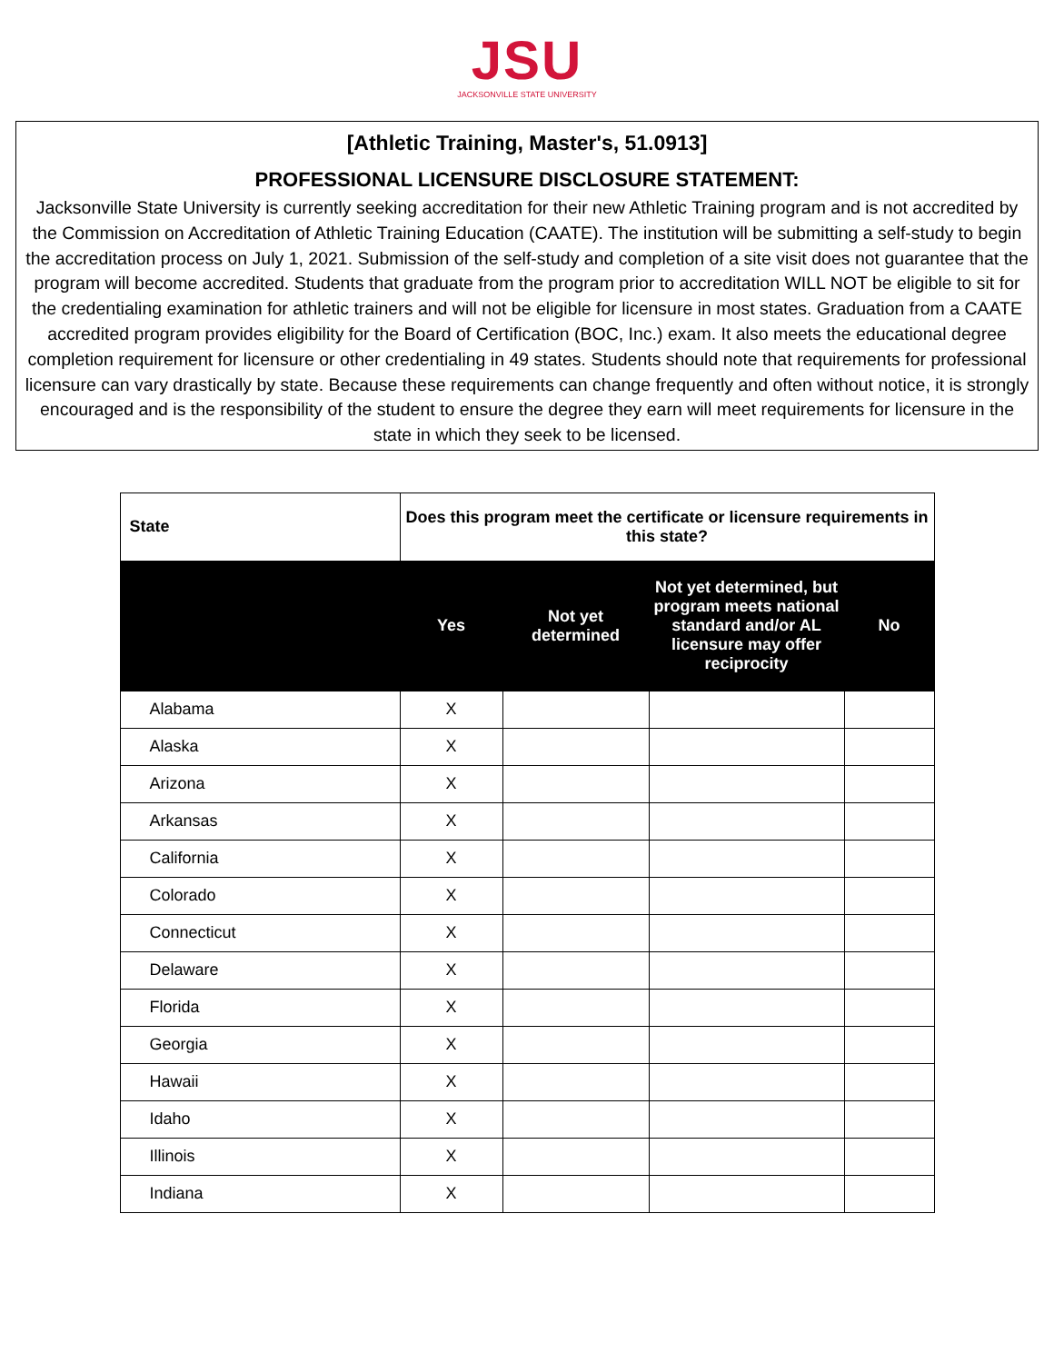JSU
JACKSONVILLE STATE UNIVERSITY
[Athletic Training, Master's, 51.0913]
PROFESSIONAL LICENSURE DISCLOSURE STATEMENT:
Jacksonville State University is currently seeking accreditation for their new Athletic Training program and is not accredited by the Commission on Accreditation of Athletic Training Education (CAATE). The institution will be submitting a self-study to begin the accreditation process on July 1, 2021. Submission of the self-study and completion of a site visit does not guarantee that the program will become accredited. Students that graduate from the program prior to accreditation WILL NOT be eligible to sit for the credentialing examination for athletic trainers and will not be eligible for licensure in most states. Graduation from a CAATE accredited program provides eligibility for the Board of Certification (BOC, Inc.) exam. It also meets the educational degree completion requirement for licensure or other credentialing in 49 states. Students should note that requirements for professional licensure can vary drastically by state. Because these requirements can change frequently and often without notice, it is strongly encouraged and is the responsibility of the student to ensure the degree they earn will meet requirements for licensure in the state in which they seek to be licensed.
| State | Does this program meet the certificate or licensure requirements in this state? | | | |
| --- | --- | --- | --- | --- |
| | Yes | Not yet determined | Not yet determined, but program meets national standard and/or AL licensure may offer reciprocity | No |
| Alabama | X | | | |
| Alaska | X | | | |
| Arizona | X | | | |
| Arkansas | X | | | |
| California | X | | | |
| Colorado | X | | | |
| Connecticut | X | | | |
| Delaware | X | | | |
| Florida | X | | | |
| Georgia | X | | | |
| Hawaii | X | | | |
| Idaho | X | | | |
| Illinois | X | | | |
| Indiana | X | | | |